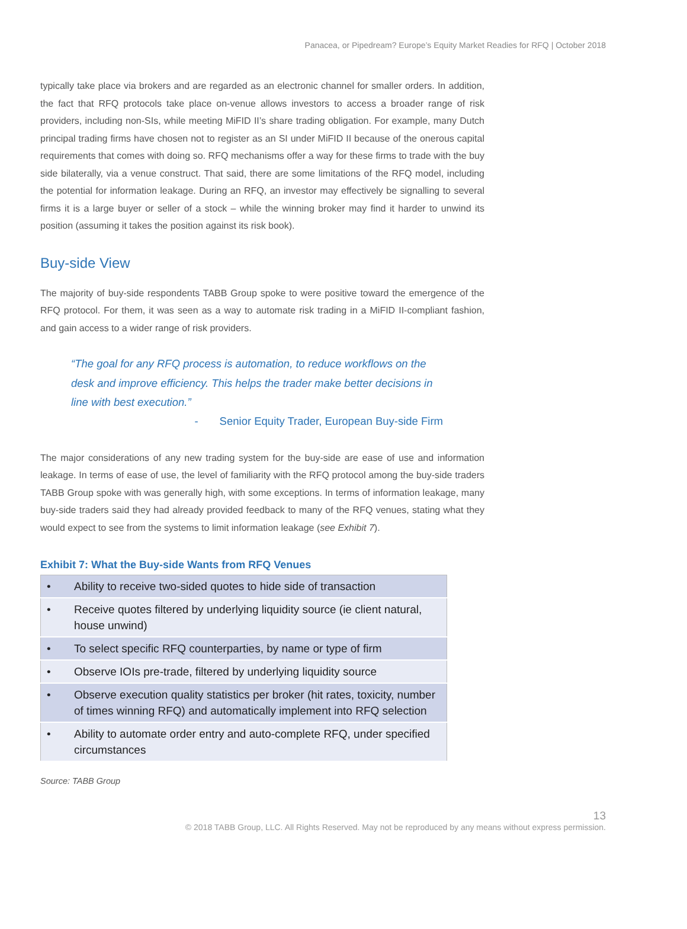Panacea, or Pipedream? Europe’s Equity Market Readies for RFQ | October 2018
typically take place via brokers and are regarded as an electronic channel for smaller orders. In addition, the fact that RFQ protocols take place on-venue allows investors to access a broader range of risk providers, including non-SIs, while meeting MiFID II’s share trading obligation. For example, many Dutch principal trading firms have chosen not to register as an SI under MiFID II because of the onerous capital requirements that comes with doing so. RFQ mechanisms offer a way for these firms to trade with the buy side bilaterally, via a venue construct. That said, there are some limitations of the RFQ model, including the potential for information leakage. During an RFQ, an investor may effectively be signalling to several firms it is a large buyer or seller of a stock – while the winning broker may find it harder to unwind its position (assuming it takes the position against its risk book).
Buy-side View
The majority of buy-side respondents TABB Group spoke to were positive toward the emergence of the RFQ protocol. For them, it was seen as a way to automate risk trading in a MiFID II-compliant fashion, and gain access to a wider range of risk providers.
“The goal for any RFQ process is automation, to reduce workflows on the desk and improve efficiency. This helps the trader make better decisions in line with best execution.”
- Senior Equity Trader, European Buy-side Firm
The major considerations of any new trading system for the buy-side are ease of use and information leakage. In terms of ease of use, the level of familiarity with the RFQ protocol among the buy-side traders TABB Group spoke with was generally high, with some exceptions. In terms of information leakage, many buy-side traders said they had already provided feedback to many of the RFQ venues, stating what they would expect to see from the systems to limit information leakage (see Exhibit 7).
Exhibit 7: What the Buy-side Wants from RFQ Venues
| • | Ability to receive two-sided quotes to hide side of transaction |
| • | Receive quotes filtered by underlying liquidity source (ie client natural, house unwind) |
| • | To select specific RFQ counterparties, by name or type of firm |
| • | Observe IOIs pre-trade, filtered by underlying liquidity source |
| • | Observe execution quality statistics per broker (hit rates, toxicity, number of times winning RFQ) and automatically implement into RFQ selection |
| • | Ability to automate order entry and auto-complete RFQ, under specified circumstances |
Source: TABB Group
13
© 2018 TABB Group, LLC. All Rights Reserved. May not be reproduced by any means without express permission.